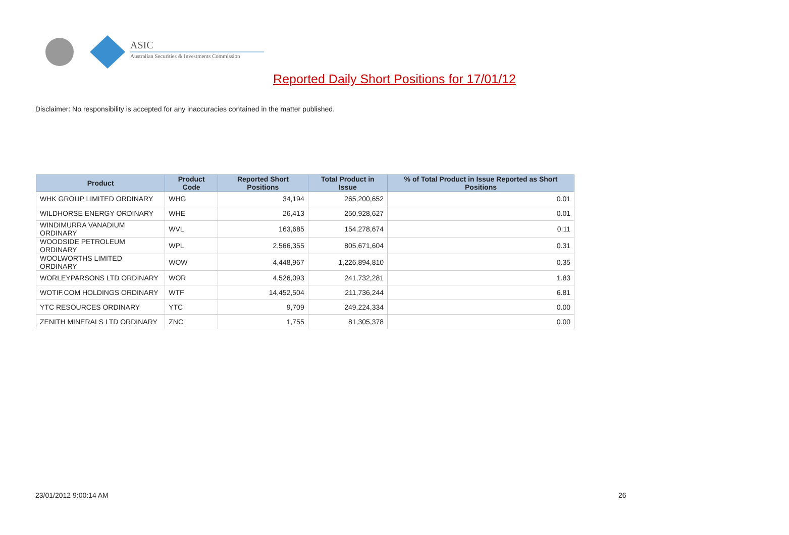ASIC
Australian Securities & Investments Commission
Reported Daily Short Positions for 17/01/12
Disclaimer: No responsibility is accepted for any inaccuracies contained in the matter published.
| Product | Product Code | Reported Short Positions | Total Product in Issue | % of Total Product in Issue Reported as Short Positions |
| --- | --- | --- | --- | --- |
| WHK GROUP LIMITED ORDINARY | WHG | 34,194 | 265,200,652 | 0.01 |
| WILDHORSE ENERGY ORDINARY | WHE | 26,413 | 250,928,627 | 0.01 |
| WINDIMURRA VANADIUM ORDINARY | WVL | 163,685 | 154,278,674 | 0.11 |
| WOODSIDE PETROLEUM ORDINARY | WPL | 2,566,355 | 805,671,604 | 0.31 |
| WOOLWORTHS LIMITED ORDINARY | WOW | 4,448,967 | 1,226,894,810 | 0.35 |
| WORLEYPARSONS LTD ORDINARY | WOR | 4,526,093 | 241,732,281 | 1.83 |
| WOTIF.COM HOLDINGS ORDINARY | WTF | 14,452,504 | 211,736,244 | 6.81 |
| YTC RESOURCES ORDINARY | YTC | 9,709 | 249,224,334 | 0.00 |
| ZENITH MINERALS LTD ORDINARY | ZNC | 1,755 | 81,305,378 | 0.00 |
23/01/2012 9:00:14 AM 26